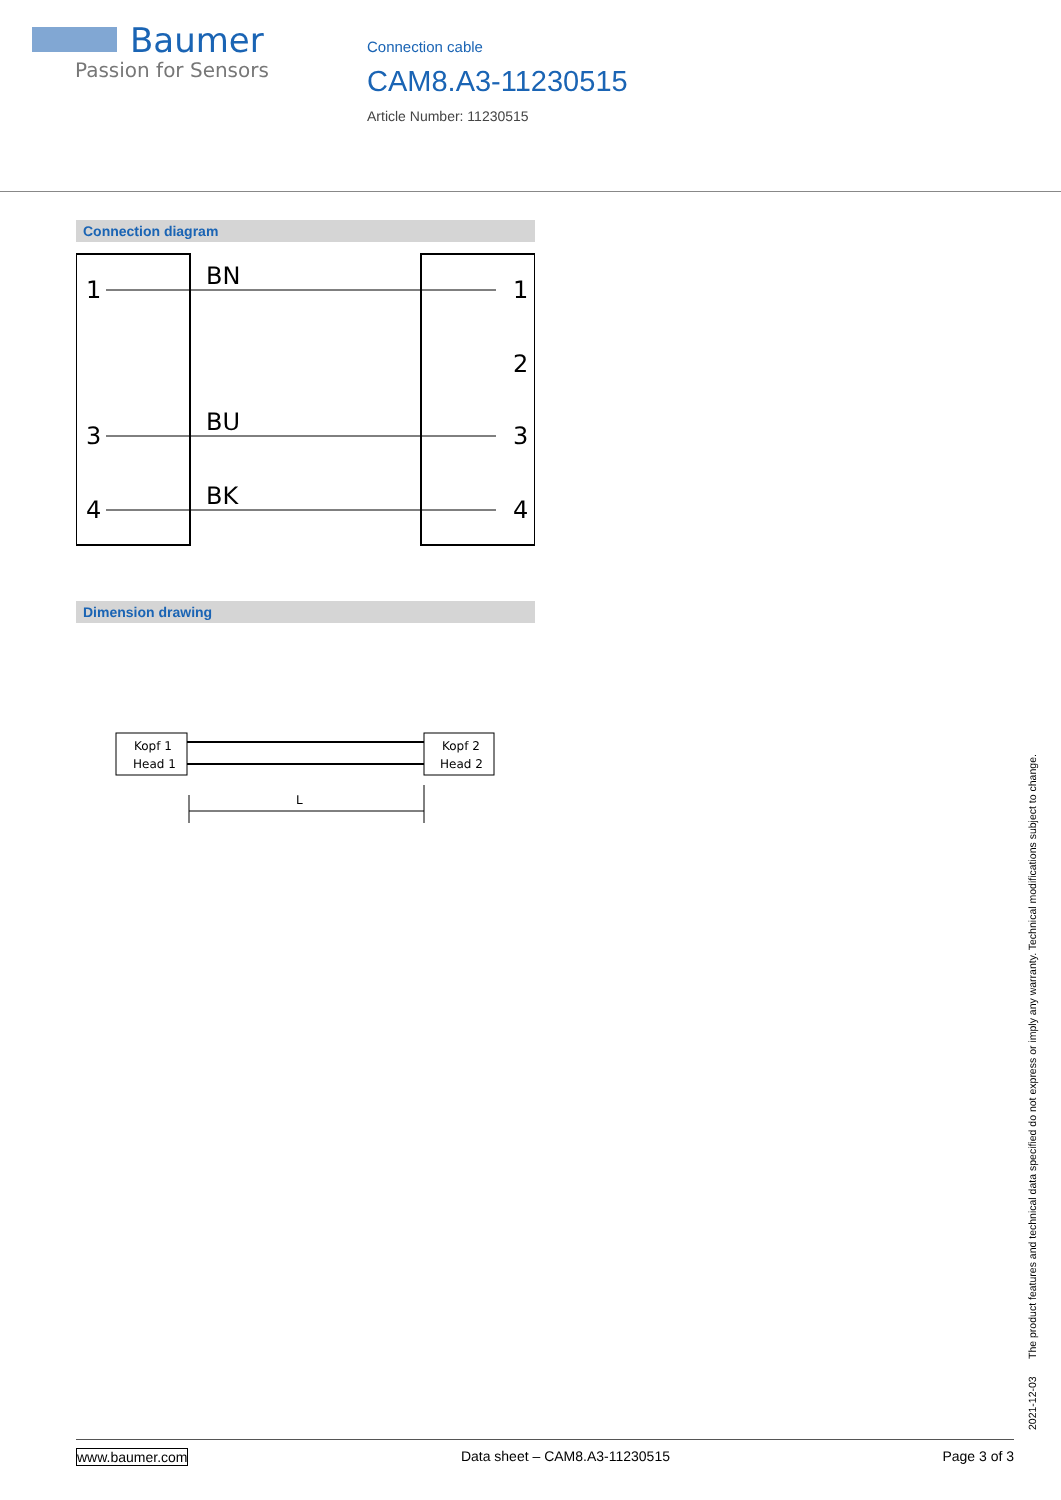Baumer
Passion for Sensors
Connection cable
CAM8.A3-11230515
Article Number: 11230515
Connection diagram
1
3
4
BN
BU
BK
1
2
3
4
Dimension drawing
Kopf 1
Head 1
Kopf 2
Head 2
L
2021-12-03 The product features and technical data specified do not express or imply any warranty. Technical modifications subject to change.
www.baumer.com Data sheet – CAM8.A3-11230515 Page 3 of 3